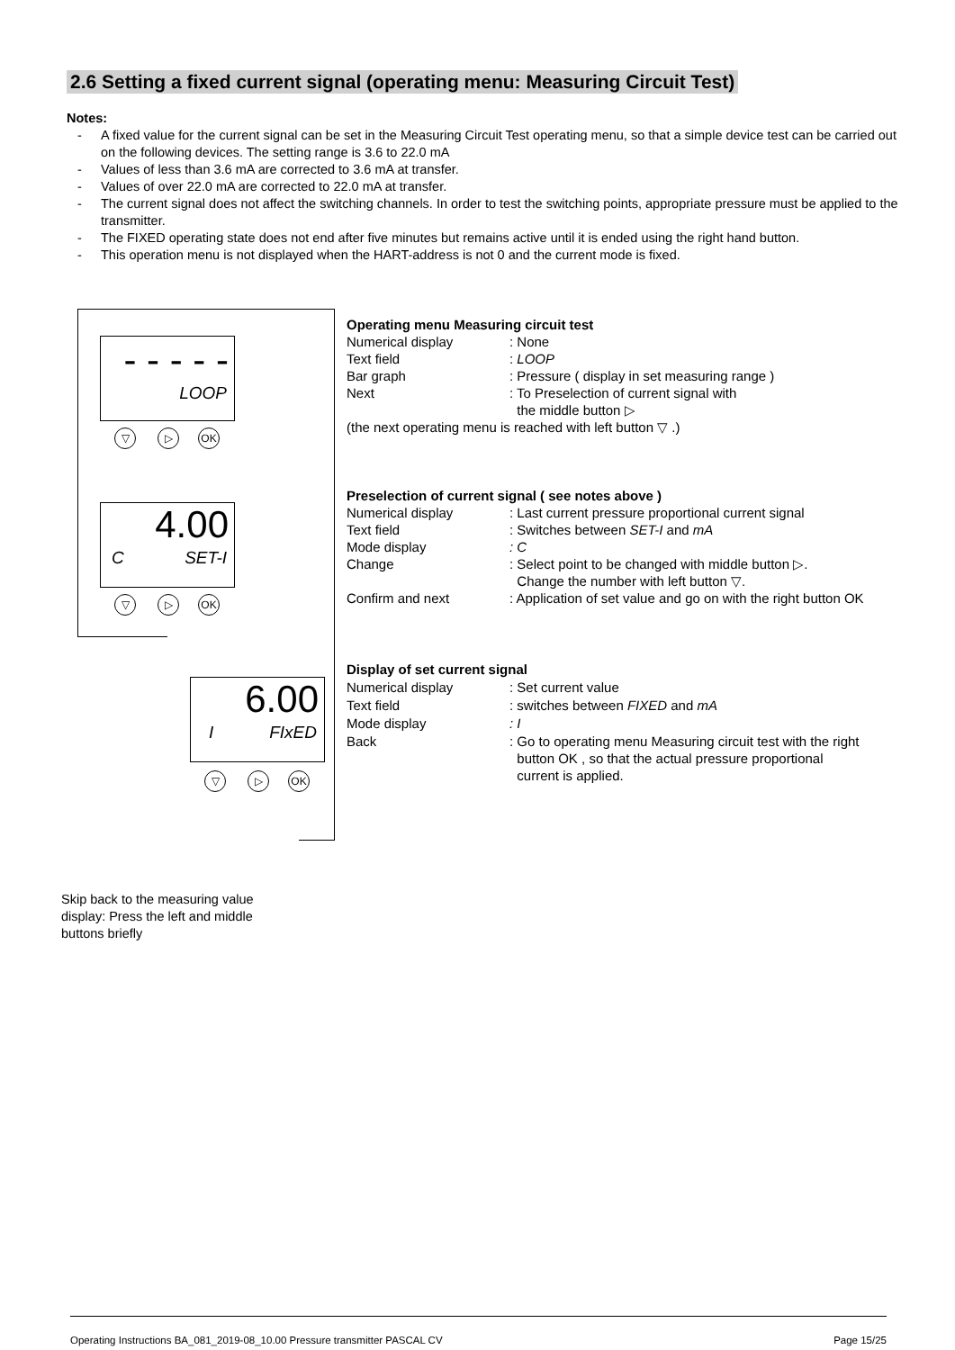2.6 Setting a fixed current signal (operating menu: Measuring Circuit Test)
Notes:
- A fixed value for the current signal can be set in the Measuring Circuit Test operating menu, so that a simple device test can be carried out on the following devices. The setting range is 3.6 to 22.0 mA
- Values of less than 3.6 mA are corrected to 3.6 mA at transfer.
- Values of over 22.0 mA are corrected to 22.0 mA at transfer.
- The current signal does not affect the switching channels. In order to test the switching points, appropriate pressure must be applied to the transmitter.
- The FIXED operating state does not end after five minutes but remains active until it is ended using the right hand button.
- This operation menu is not displayed when the HART-address is not 0 and the current mode is fixed.
- - - - -
LOOP
▽ ▷ OK
4.00
C SET-I
▽ ▷ OK
6.00
I FIxED
▽ ▷ OK
Operating menu Measuring circuit test
Numerical display : None
Text field : LOOP
Bar graph : Pressure ( display in set measuring range )
Next : To Preselection of current signal with
the middle button ▷
(the next operating menu is reached with left button ▽ .)
Preselection of current signal ( see notes above )
Numerical display : Last current pressure proportional current signal
Text field : Switches between SET-I and mA
Mode display : C
Change : Select point to be changed with middle button ▷.
Change the number with left button ▽.
Confirm and next : Application of set value and go on with the right button OK
Display of set current signal
Numerical display : Set current value
Text field : switches between FIXED and mA
Mode display : I
Back
: Go to operating menu Measuring circuit test with the right
button OK , so that the actual pressure proportional
current is applied.
Skip back to the measuring value display: Press the left and middle buttons briefly
Operating Instructions BA_081_2019-08_10.00 Pressure transmitter PASCAL CV Page 15/25